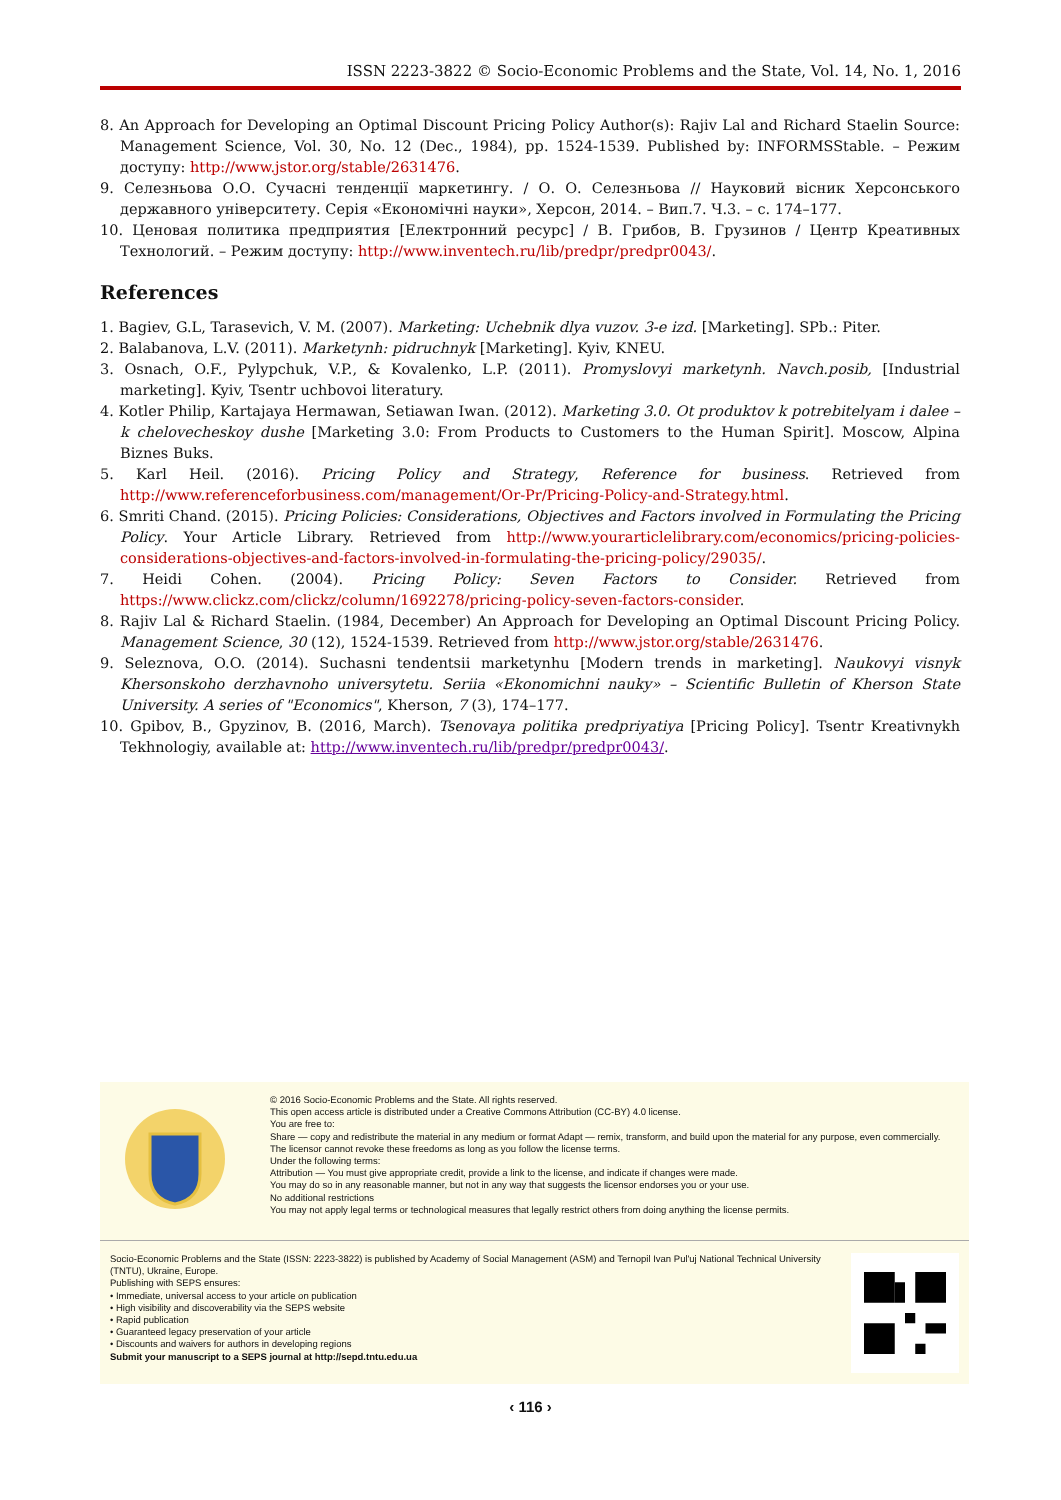ISSN 2223-3822 © Socio-Economic Problems and the State, Vol. 14, No. 1, 2016
8. An Approach for Developing an Optimal Discount Pricing Policy Author(s): Rajiv Lal and Richard Staelin Source: Management Science, Vol. 30, No. 12 (Dec., 1984), pp. 1524-1539. Published by: INFORMSStable. – Режим доступу: http://www.jstor.org/stable/2631476.
9. Селезньова О.О. Сучасні тенденції маркетингу. / О. О. Селезньова // Науковий вісник Херсонського державного університету. Серія «Економічні науки», Херсон, 2014. – Вип.7. Ч.3. – с. 174–177.
10. Ценовая политика предприятия [Електронний ресурс] / В. Грибов, В. Грузинов / Центр Креативных Технологий. – Режим доступу: http://www.inventech.ru/lib/predpr/predpr0043/.
References
1. Bagiev, G.L, Tarasevich, V. M. (2007). Marketing: Uchebnik dlya vuzov. 3-e izd. [Marketing]. SPb.: Piter.
2. Balabanova, L.V. (2011). Marketynh: pidruchnyk [Marketing]. Kyiv, KNEU.
3. Osnach, O.F., Pylypchuk, V.P., & Kovalenko, L.P. (2011). Promyslovyi marketynh. Navch.posib, [Industrial marketing]. Kyiv, Tsentr uchbovoi literatury.
4. Kotler Philip, Kartajaya Hermawan, Setiawan Iwan. (2012). Marketing 3.0. Ot produktov k potrebitelyam i dalee – k chelovecheskoy dushe [Marketing 3.0: From Products to Customers to the Human Spirit]. Moscow, Alpina Biznes Buks.
5. Karl Heil. (2016). Pricing Policy and Strategy, Reference for business. Retrieved from http://www.referenceforbusiness.com/management/Or-Pr/Pricing-Policy-and-Strategy.html.
6. Smriti Chand. (2015). Pricing Policies: Considerations, Objectives and Factors involved in Formulating the Pricing Policy. Your Article Library. Retrieved from http://www.yourarticlelibrary.com/economics/pricing-policies-considerations-objectives-and-factors-involved-in-formulating-the-pricing-policy/29035/.
7. Heidi Cohen. (2004). Pricing Policy: Seven Factors to Consider. Retrieved from https://www.clickz.com/clickz/column/1692278/pricing-policy-seven-factors-consider.
8. Rajiv Lal & Richard Staelin. (1984, December) An Approach for Developing an Optimal Discount Pricing Policy. Management Science, 30 (12), 1524-1539. Retrieved from http://www.jstor.org/stable/2631476.
9. Seleznova, O.O. (2014). Suchasni tendentsii marketynhu [Modern trends in marketing]. Naukovyi visnyk Khersonskoho derzhavnoho universytetu. Seriia «Ekonomichni nauky» – Scientific Bulletin of Kherson State University. A series of "Economics", Kherson, 7 (3), 174–177.
10. Gpibov, B., Gpyzinov, B. (2016, March). Tsenovaya politika predpriyatiya [Pricing Policy]. Tsentr Kreativnykh Tekhnologiy, available at: http://www.inventech.ru/lib/predpr/predpr0043/.
© 2016 Socio-Economic Problems and the State. All rights reserved.
This open access article is distributed under a Creative Commons Attribution (CC-BY) 4.0 license.
You are free to:
Share — copy and redistribute the material in any medium or format Adapt — remix, transform, and build upon the material for any purpose, even commercially.
The licensor cannot revoke these freedoms as long as you follow the license terms.
Under the following terms:
Attribution — You must give appropriate credit, provide a link to the license, and indicate if changes were made.
You may do so in any reasonable manner, but not in any way that suggests the licensor endorses you or your use.
No additional restrictions
You may not apply legal terms or technological measures that legally restrict others from doing anything the license permits.
Socio-Economic Problems and the State (ISSN: 2223-3822) is published by Academy of Social Management (ASM) and Ternopil Ivan Pul'uj National Technical University (TNTU), Ukraine, Europe.
Publishing with SEPS ensures:
• Immediate, universal access to your article on publication
• High visibility and discoverability via the SEPS website
• Rapid publication
• Guaranteed legacy preservation of your article
• Discounts and waivers for authors in developing regions
Submit your manuscript to a SEPS journal at http://sepd.tntu.edu.ua
‹ 116 ›